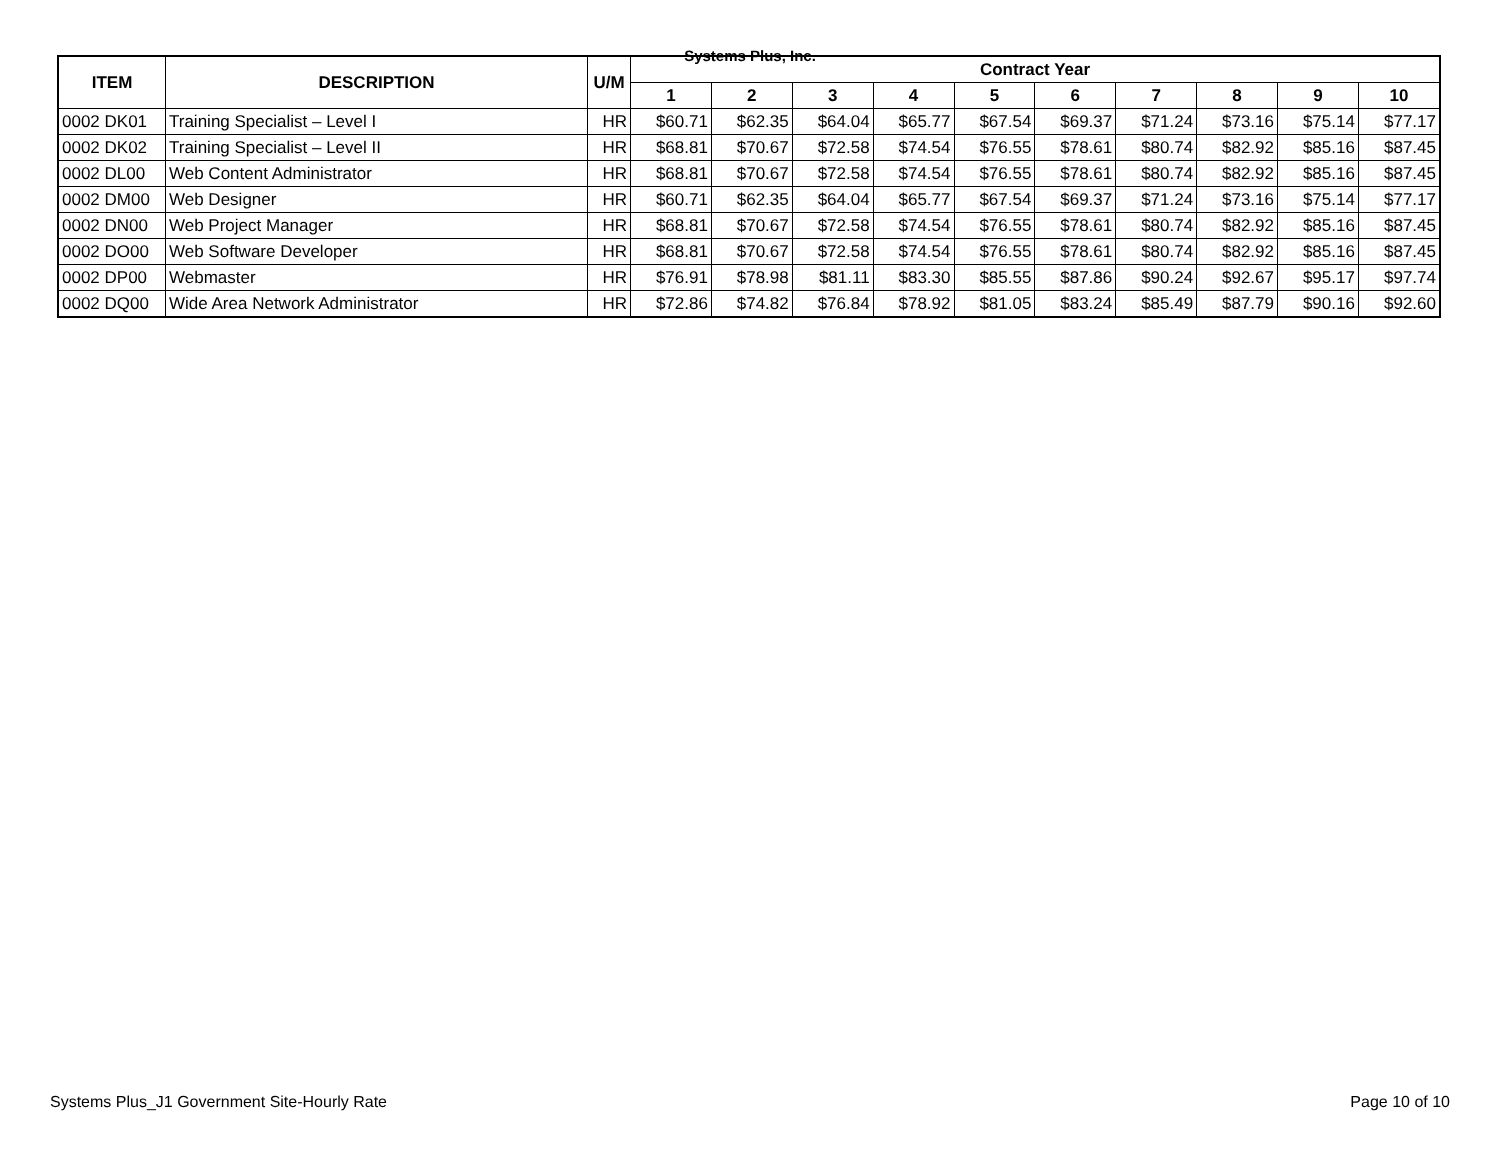Systems Plus, Inc.
| ITEM | DESCRIPTION | U/M | Contract Year | | | | | | | | | |
| --- | --- | --- | --- | --- | --- | --- | --- | --- | --- | --- | --- | --- |
| | | | 1 | 2 | 3 | 4 | 5 | 6 | 7 | 8 | 9 | 10 |
| 0002 DK01 | Training Specialist – Level I | HR | $60.71 | $62.35 | $64.04 | $65.77 | $67.54 | $69.37 | $71.24 | $73.16 | $75.14 | $77.17 |
| 0002 DK02 | Training Specialist – Level II | HR | $68.81 | $70.67 | $72.58 | $74.54 | $76.55 | $78.61 | $80.74 | $82.92 | $85.16 | $87.45 |
| 0002 DL00 | Web Content Administrator | HR | $68.81 | $70.67 | $72.58 | $74.54 | $76.55 | $78.61 | $80.74 | $82.92 | $85.16 | $87.45 |
| 0002 DM00 | Web Designer | HR | $60.71 | $62.35 | $64.04 | $65.77 | $67.54 | $69.37 | $71.24 | $73.16 | $75.14 | $77.17 |
| 0002 DN00 | Web Project Manager | HR | $68.81 | $70.67 | $72.58 | $74.54 | $76.55 | $78.61 | $80.74 | $82.92 | $85.16 | $87.45 |
| 0002 DO00 | Web Software Developer | HR | $68.81 | $70.67 | $72.58 | $74.54 | $76.55 | $78.61 | $80.74 | $82.92 | $85.16 | $87.45 |
| 0002 DP00 | Webmaster | HR | $76.91 | $78.98 | $81.11 | $83.30 | $85.55 | $87.86 | $90.24 | $92.67 | $95.17 | $97.74 |
| 0002 DQ00 | Wide Area Network Administrator | HR | $72.86 | $74.82 | $76.84 | $78.92 | $81.05 | $83.24 | $85.49 | $87.79 | $90.16 | $92.60 |
Systems Plus_J1 Government Site-Hourly Rate Page 10 of 10